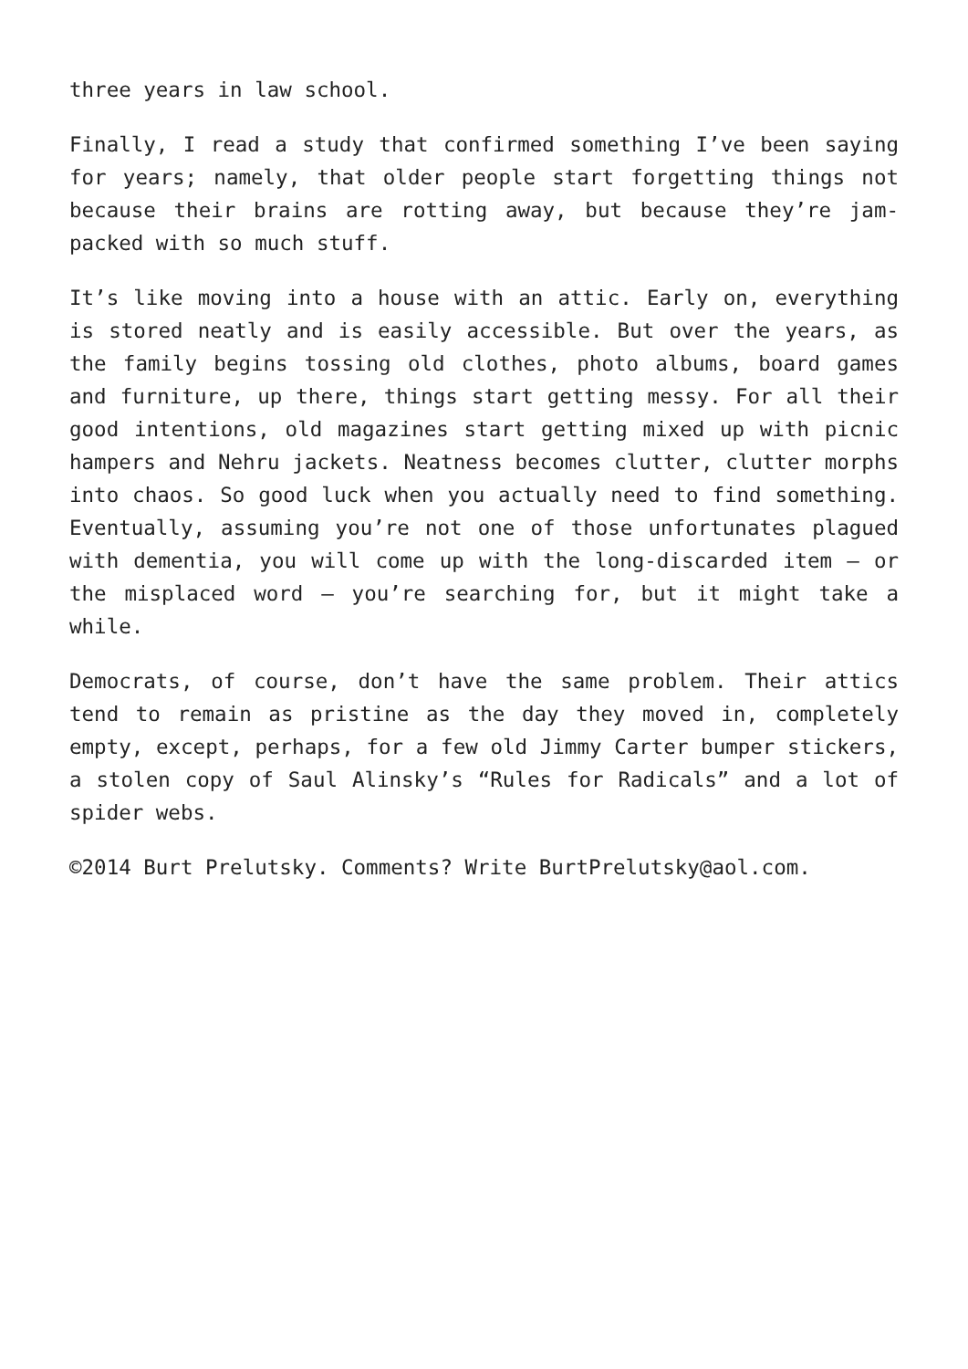three years in law school.
Finally, I read a study that confirmed something I’ve been saying for years; namely, that older people start forgetting things not because their brains are rotting away, but because they’re jam-packed with so much stuff.
It’s like moving into a house with an attic. Early on, everything is stored neatly and is easily accessible. But over the years, as the family begins tossing old clothes, photo albums, board games and furniture, up there, things start getting messy. For all their good intentions, old magazines start getting mixed up with picnic hampers and Nehru jackets. Neatness becomes clutter, clutter morphs into chaos. So good luck when you actually need to find something. Eventually, assuming you’re not one of those unfortunates plagued with dementia, you will come up with the long-discarded item – or the misplaced word – you’re searching for, but it might take a while.
Democrats, of course, don’t have the same problem. Their attics tend to remain as pristine as the day they moved in, completely empty, except, perhaps, for a few old Jimmy Carter bumper stickers, a stolen copy of Saul Alinsky’s “Rules for Radicals” and a lot of spider webs.
©2014 Burt Prelutsky. Comments? Write BurtPrelutsky@aol.com.